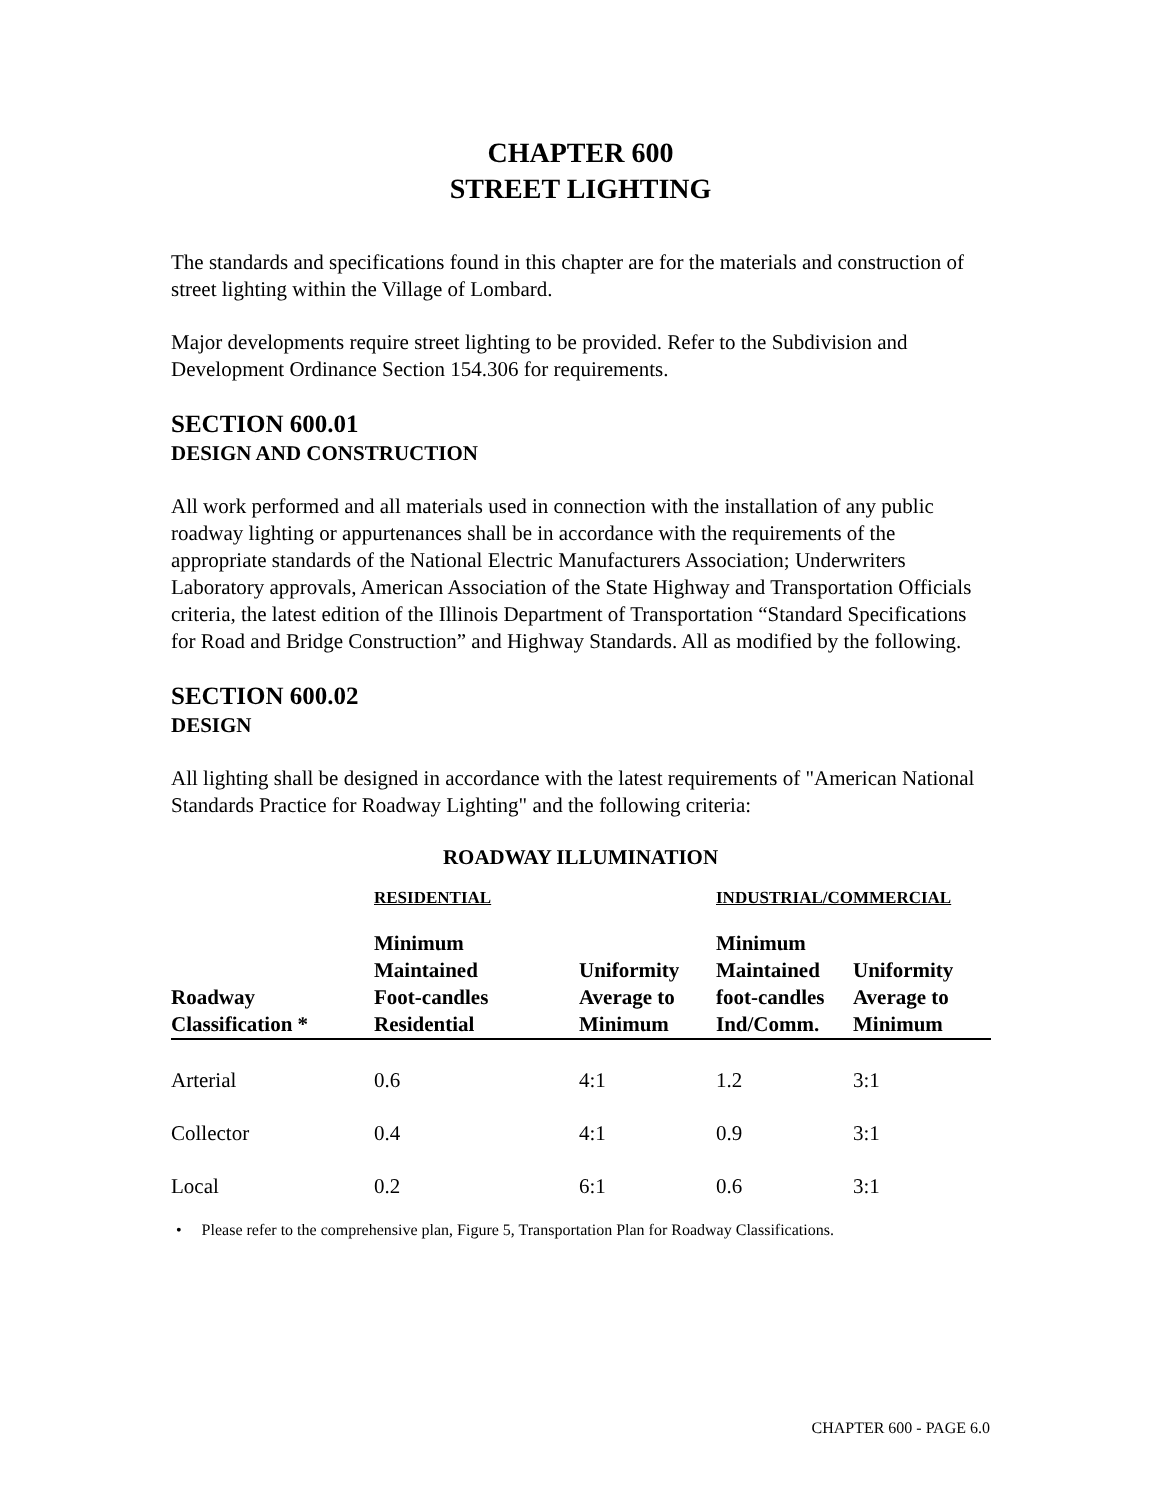CHAPTER 600
STREET LIGHTING
The standards and specifications found in this chapter are for the materials and construction of street lighting within the Village of Lombard.
Major developments require street lighting to be provided. Refer to the Subdivision and Development Ordinance Section 154.306 for requirements.
SECTION 600.01
DESIGN AND CONSTRUCTION
All work performed and all materials used in connection with the installation of any public roadway lighting or appurtenances shall be in accordance with the requirements of the appropriate standards of the National Electric Manufacturers Association; Underwriters Laboratory approvals, American Association of the State Highway and Transportation Officials criteria, the latest edition of the Illinois Department of Transportation “Standard Specifications for Road and Bridge Construction” and Highway Standards. All as modified by the following.
SECTION 600.02
DESIGN
All lighting shall be designed in accordance with the latest requirements of "American National Standards Practice for Roadway Lighting" and the following criteria:
ROADWAY ILLUMINATION
| | RESIDENTIAL | | INDUSTRIAL/COMMERCIAL | |
| --- | --- | --- | --- | --- |
| Roadway Classification * | Minimum Maintained Foot-candles Residential | Uniformity Average to Minimum | Minimum Maintained foot-candles Ind/Comm. | Uniformity Average to Minimum |
| Arterial | 0.6 | 4:1 | 1.2 | 3:1 |
| Collector | 0.4 | 4:1 | 0.9 | 3:1 |
| Local | 0.2 | 6:1 | 0.6 | 3:1 |
• Please refer to the comprehensive plan, Figure 5, Transportation Plan for Roadway Classifications.
CHAPTER 600 - PAGE 6.0